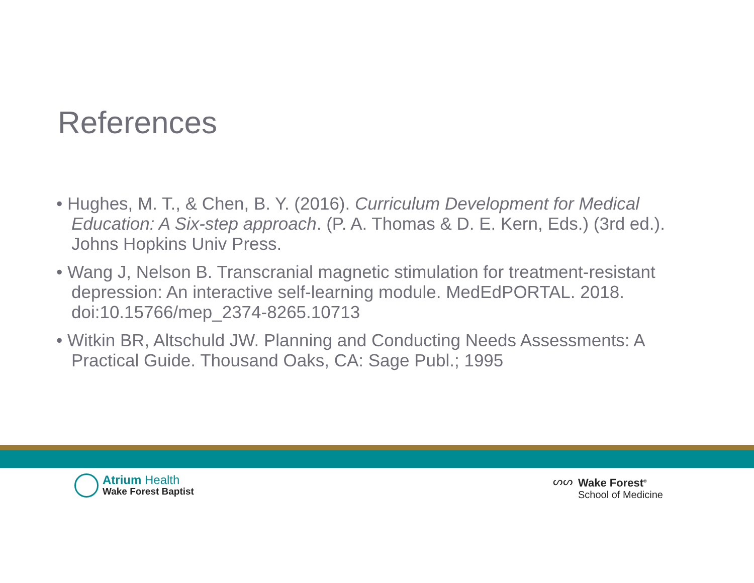References
• Hughes, M. T., & Chen, B. Y. (2016). Curriculum Development for Medical Education: A Six-step approach. (P. A. Thomas & D. E. Kern, Eds.) (3rd ed.). Johns Hopkins Univ Press.
• Wang J, Nelson B. Transcranial magnetic stimulation for treatment-resistant depression: An interactive self-learning module. MedEdPORTAL. 2018. doi:10.15766/mep_2374-8265.10713
• Witkin BR, Altschuld JW. Planning and Conducting Needs Assessments: A Practical Guide. Thousand Oaks, CA: Sage Publ.; 1995
Atrium Health
Wake Forest Baptist
ᔕᔕ
Wake Forest<sup>®</sup>
School of Medicine